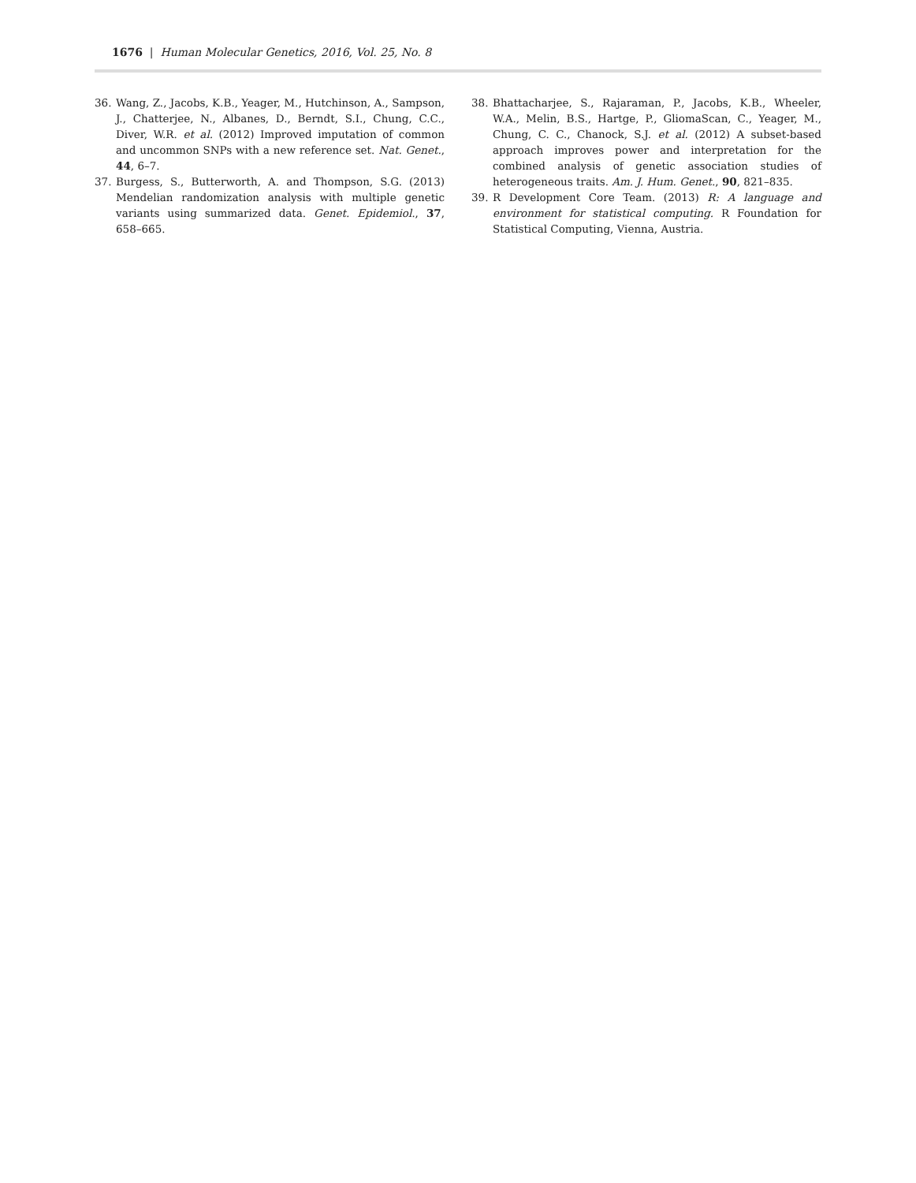1676 | Human Molecular Genetics, 2016, Vol. 25, No. 8
36. Wang, Z., Jacobs, K.B., Yeager, M., Hutchinson, A., Sampson, J., Chatterjee, N., Albanes, D., Berndt, S.I., Chung, C.C., Diver, W.R. et al. (2012) Improved imputation of common and uncommon SNPs with a new reference set. Nat. Genet., 44, 6–7.
37. Burgess, S., Butterworth, A. and Thompson, S.G. (2013) Mendelian randomization analysis with multiple genetic variants using summarized data. Genet. Epidemiol., 37, 658–665.
38. Bhattacharjee, S., Rajaraman, P., Jacobs, K.B., Wheeler, W.A., Melin, B.S., Hartge, P., GliomaScan, C., Yeager, M., Chung, C. C., Chanock, S.J. et al. (2012) A subset-based approach improves power and interpretation for the combined analysis of genetic association studies of heterogeneous traits. Am. J. Hum. Genet., 90, 821–835.
39. R Development Core Team. (2013) R: A language and environment for statistical computing. R Foundation for Statistical Computing, Vienna, Austria.